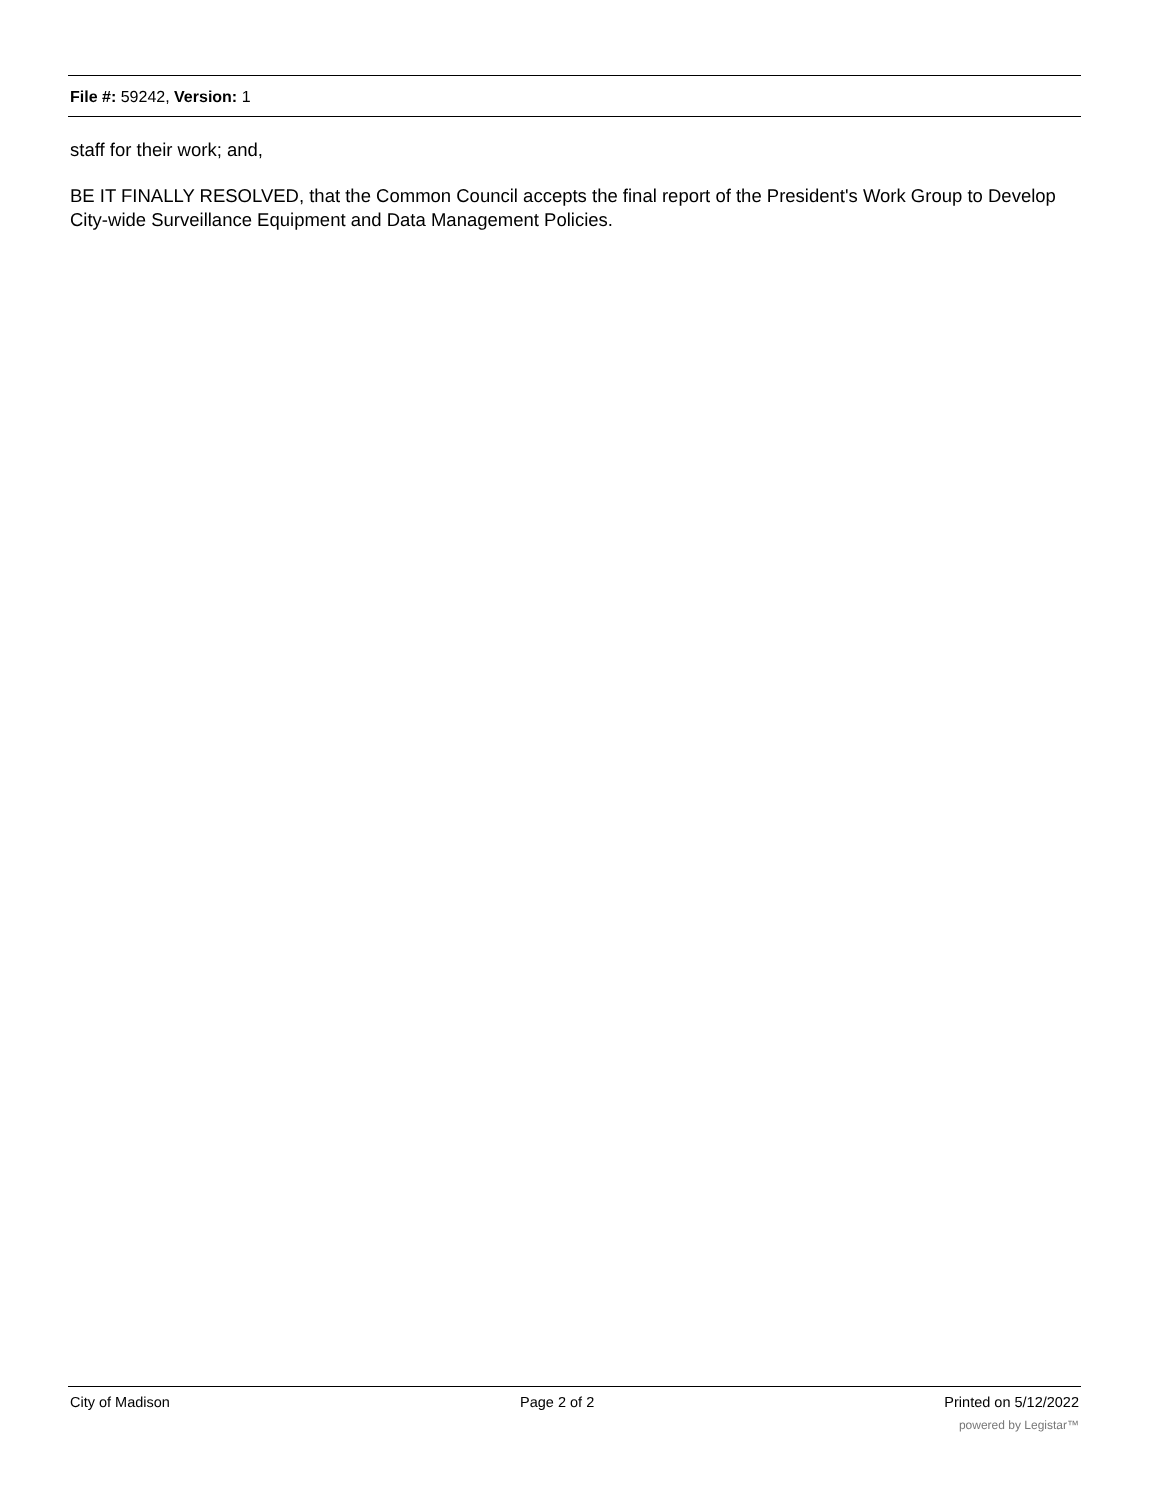File #: 59242, Version: 1
staff for their work; and,
BE IT FINALLY RESOLVED, that the Common Council accepts the final report of the President's Work Group to Develop City-wide Surveillance Equipment and Data Management Policies.
City of Madison Page 2 of 2 Printed on 5/12/2022
powered by Legistar™